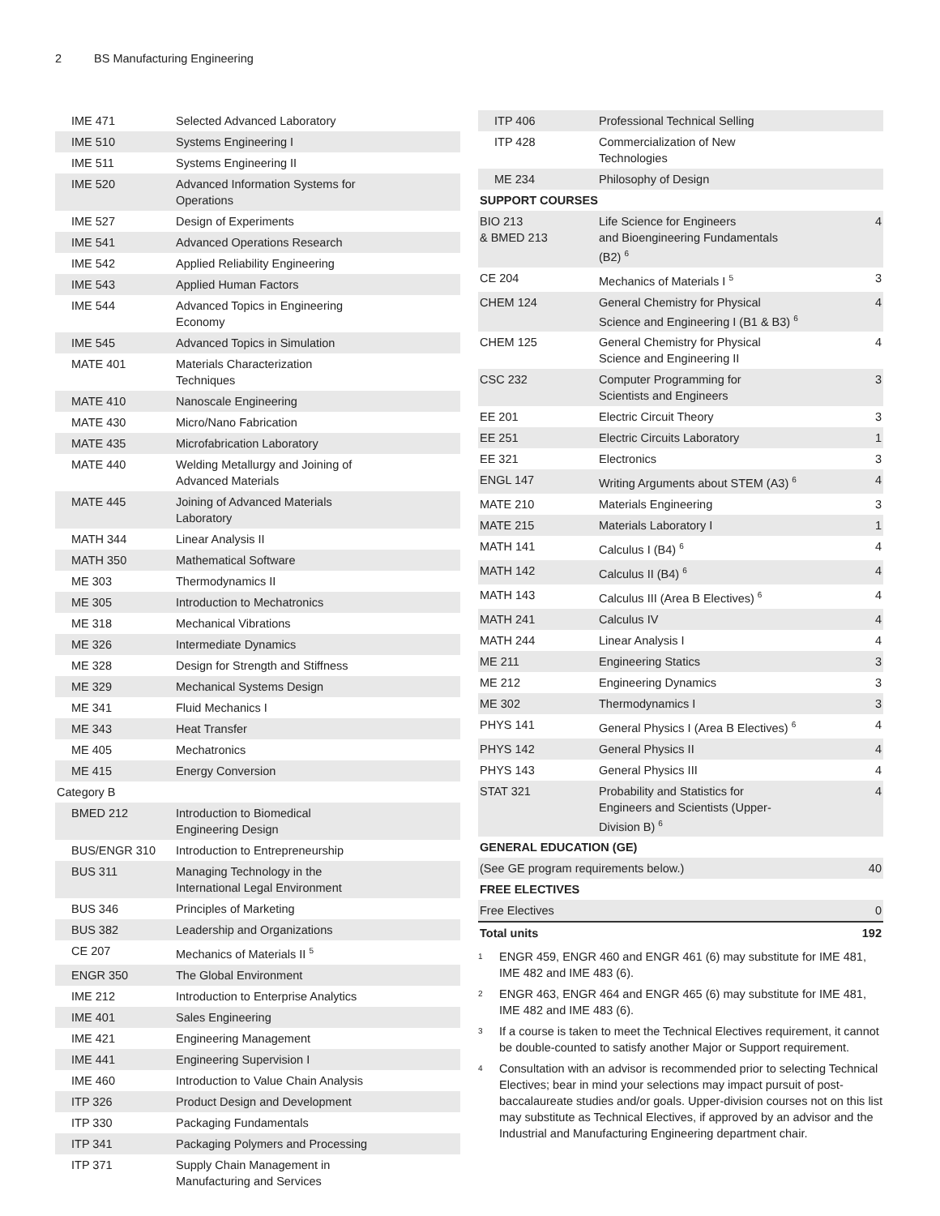2 BS Manufacturing Engineering
| IME 471 | Selected Advanced Laboratory |
| IME 510 | Systems Engineering I |
| IME 511 | Systems Engineering II |
| IME 520 | Advanced Information Systems for Operations |
| IME 527 | Design of Experiments |
| IME 541 | Advanced Operations Research |
| IME 542 | Applied Reliability Engineering |
| IME 543 | Applied Human Factors |
| IME 544 | Advanced Topics in Engineering Economy |
| IME 545 | Advanced Topics in Simulation |
| MATE 401 | Materials Characterization Techniques |
| MATE 410 | Nanoscale Engineering |
| MATE 430 | Micro/Nano Fabrication |
| MATE 435 | Microfabrication Laboratory |
| MATE 440 | Welding Metallurgy and Joining of Advanced Materials |
| MATE 445 | Joining of Advanced Materials Laboratory |
| MATH 344 | Linear Analysis II |
| MATH 350 | Mathematical Software |
| ME 303 | Thermodynamics II |
| ME 305 | Introduction to Mechatronics |
| ME 318 | Mechanical Vibrations |
| ME 326 | Intermediate Dynamics |
| ME 328 | Design for Strength and Stiffness |
| ME 329 | Mechanical Systems Design |
| ME 341 | Fluid Mechanics I |
| ME 343 | Heat Transfer |
| ME 405 | Mechatronics |
| ME 415 | Energy Conversion |
| Category B | |
| BMED 212 | Introduction to Biomedical Engineering Design |
| BUS/ENGR 310 | Introduction to Entrepreneurship |
| BUS 311 | Managing Technology in the International Legal Environment |
| BUS 346 | Principles of Marketing |
| BUS 382 | Leadership and Organizations |
| CE 207 | Mechanics of Materials II <sup>5</sup> |
| ENGR 350 | The Global Environment |
| IME 212 | Introduction to Enterprise Analytics |
| IME 401 | Sales Engineering |
| IME 421 | Engineering Management |
| IME 441 | Engineering Supervision I |
| IME 460 | Introduction to Value Chain Analysis |
| ITP 326 | Product Design and Development |
| ITP 330 | Packaging Fundamentals |
| ITP 341 | Packaging Polymers and Processing |
| ITP 371 | Supply Chain Management in Manufacturing and Services |
| ITP 406 | Professional Technical Selling | |
| ITP 428 | Commercialization of New Technologies | |
| ME 234 | Philosophy of Design | |
| SUPPORT COURSES | | |
| BIO 213 & BMED 213 | Life Science for Engineers and Bioengineering Fundamentals (B2) <sup>6</sup> | 4 |
| CE 204 | Mechanics of Materials I <sup>5</sup> | 3 |
| CHEM 124 | General Chemistry for Physical Science and Engineering I (B1 & B3) <sup>6</sup> | 4 |
| CHEM 125 | General Chemistry for Physical Science and Engineering II | 4 |
| CSC 232 | Computer Programming for Scientists and Engineers | 3 |
| EE 201 | Electric Circuit Theory | 3 |
| EE 251 | Electric Circuits Laboratory | 1 |
| EE 321 | Electronics | 3 |
| ENGL 147 | Writing Arguments about STEM (A3) <sup>6</sup> | 4 |
| MATE 210 | Materials Engineering | 3 |
| MATE 215 | Materials Laboratory I | 1 |
| MATH 141 | Calculus I (B4) <sup>6</sup> | 4 |
| MATH 142 | Calculus II (B4) <sup>6</sup> | 4 |
| MATH 143 | Calculus III (Area B Electives) <sup>6</sup> | 4 |
| MATH 241 | Calculus IV | 4 |
| MATH 244 | Linear Analysis I | 4 |
| ME 211 | Engineering Statics | 3 |
| ME 212 | Engineering Dynamics | 3 |
| ME 302 | Thermodynamics I | 3 |
| PHYS 141 | General Physics I (Area B Electives) <sup>6</sup> | 4 |
| PHYS 142 | General Physics II | 4 |
| PHYS 143 | General Physics III | 4 |
| STAT 321 | Probability and Statistics for Engineers and Scientists (Upper- Division B) <sup>6</sup> | 4 |
| GENERAL EDUCATION (GE) | | |
| (See GE program requirements below.) | | 40 |
| FREE ELECTIVES | | |
| Free Electives | | 0 |
| Total units | | 192 |
<sup>1</sup>
ENGR 459, ENGR 460 and ENGR 461 (6) may substitute for IME 481, IME 482 and IME 483 (6).
<sup>2</sup>
ENGR 463, ENGR 464 and ENGR 465 (6) may substitute for IME 481, IME 482 and IME 483 (6).
<sup>3</sup>
If a course is taken to meet the Technical Electives requirement, it cannot be double-counted to satisfy another Major or Support requirement.
<sup>4</sup>
Consultation with an advisor is recommended prior to selecting Technical Electives; bear in mind your selections may impact pursuit of post-baccalaureate studies and/or goals. Upper-division courses not on this list may substitute as Technical Electives, if approved by an advisor and the Industrial and Manufacturing Engineering department chair.